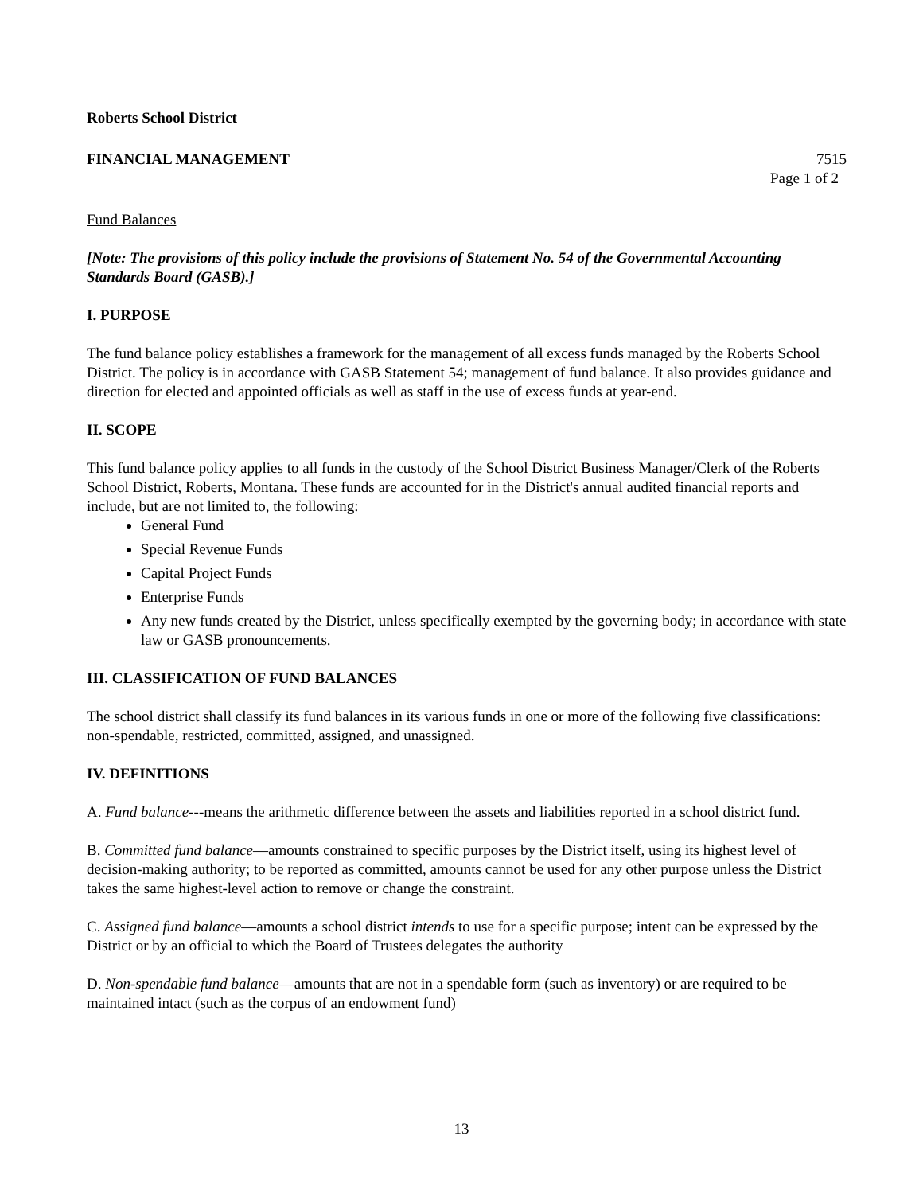Roberts School District
FINANCIAL MANAGEMENT 7515
Page 1 of 2
Fund Balances
[Note: The provisions of this policy include the provisions of Statement No. 54 of the Governmental Accounting Standards Board (GASB).]
I. PURPOSE
The fund balance policy establishes a framework for the management of all excess funds managed by the Roberts School District. The policy is in accordance with GASB Statement 54; management of fund balance. It also provides guidance and direction for elected and appointed officials as well as staff in the use of excess funds at year-end.
II. SCOPE
This fund balance policy applies to all funds in the custody of the School District Business Manager/Clerk of the Roberts School District, Roberts, Montana. These funds are accounted for in the District's annual audited financial reports and include, but are not limited to, the following:
General Fund
Special Revenue Funds
Capital Project Funds
Enterprise Funds
Any new funds created by the District, unless specifically exempted by the governing body; in accordance with state law or GASB pronouncements.
III. CLASSIFICATION OF FUND BALANCES
The school district shall classify its fund balances in its various funds in one or more of the following five classifications: non-spendable, restricted, committed, assigned, and unassigned.
IV. DEFINITIONS
A. Fund balance---means the arithmetic difference between the assets and liabilities reported in a school district fund.
B. Committed fund balance—amounts constrained to specific purposes by the District itself, using its highest level of decision-making authority; to be reported as committed, amounts cannot be used for any other purpose unless the District takes the same highest-level action to remove or change the constraint.
C. Assigned fund balance—amounts a school district intends to use for a specific purpose; intent can be expressed by the District or by an official to which the Board of Trustees delegates the authority
D. Non-spendable fund balance—amounts that are not in a spendable form (such as inventory) or are required to be maintained intact (such as the corpus of an endowment fund)
13